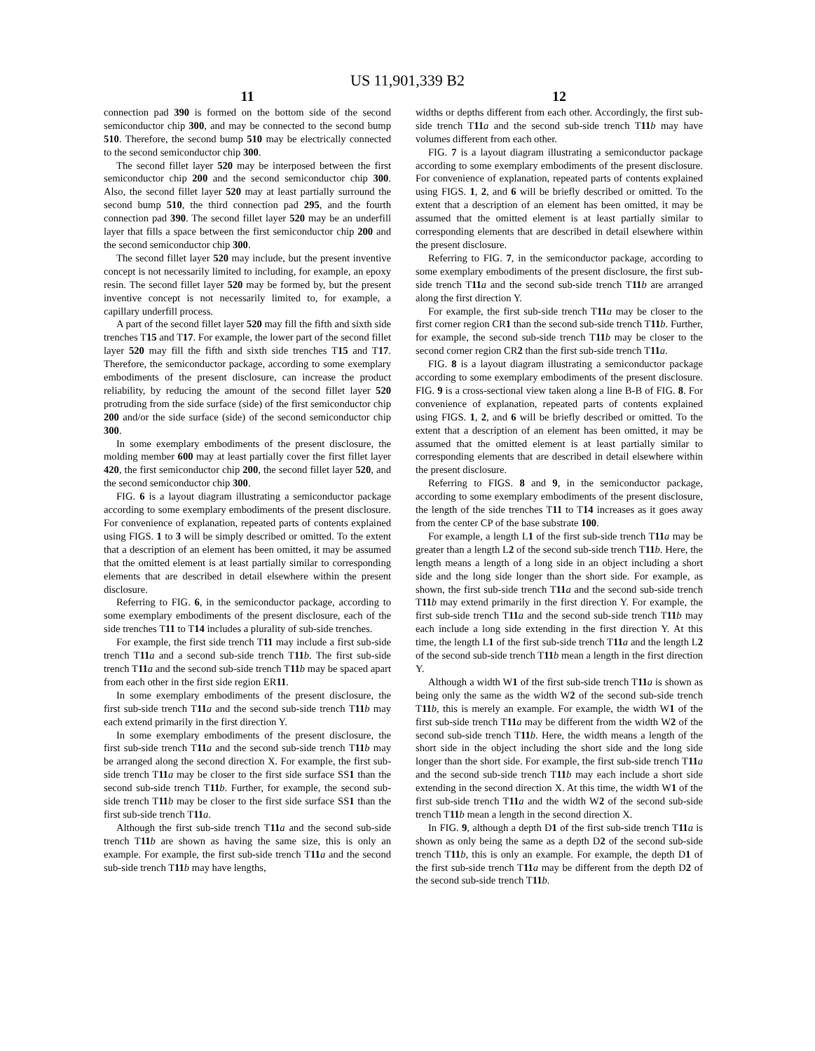US 11,901,339 B2
11
connection pad 390 is formed on the bottom side of the second semiconductor chip 300, and may be connected to the second bump 510. Therefore, the second bump 510 may be electrically connected to the second semiconductor chip 300.
The second fillet layer 520 may be interposed between the first semiconductor chip 200 and the second semiconductor chip 300. Also, the second fillet layer 520 may at least partially surround the second bump 510, the third connection pad 295, and the fourth connection pad 390. The second fillet layer 520 may be an underfill layer that fills a space between the first semiconductor chip 200 and the second semiconductor chip 300.
The second fillet layer 520 may include, but the present inventive concept is not necessarily limited to including, for example, an epoxy resin. The second fillet layer 520 may be formed by, but the present inventive concept is not necessarily limited to, for example, a capillary underfill process.
A part of the second fillet layer 520 may fill the fifth and sixth side trenches T15 and T17. For example, the lower part of the second fillet layer 520 may fill the fifth and sixth side trenches T15 and T17. Therefore, the semiconductor package, according to some exemplary embodiments of the present disclosure, can increase the product reliability, by reducing the amount of the second fillet layer 520 protruding from the side surface (side) of the first semiconductor chip 200 and/or the side surface (side) of the second semiconductor chip 300.
In some exemplary embodiments of the present disclosure, the molding member 600 may at least partially cover the first fillet layer 420, the first semiconductor chip 200, the second fillet layer 520, and the second semiconductor chip 300.
FIG. 6 is a layout diagram illustrating a semiconductor package according to some exemplary embodiments of the present disclosure. For convenience of explanation, repeated parts of contents explained using FIGS. 1 to 3 will be simply described or omitted. To the extent that a description of an element has been omitted, it may be assumed that the omitted element is at least partially similar to corresponding elements that are described in detail elsewhere within the present disclosure.
Referring to FIG. 6, in the semiconductor package, according to some exemplary embodiments of the present disclosure, each of the side trenches T11 to T14 includes a plurality of sub-side trenches.
For example, the first side trench T11 may include a first sub-side trench T11 a and a second sub-side trench T11 b. The first sub-side trench T11 a and the second sub-side trench T11 b may be spaced apart from each other in the first side region ER11.
In some exemplary embodiments of the present disclosure, the first sub-side trench T11 a and the second sub-side trench T11 b may each extend primarily in the first direction Y.
In some exemplary embodiments of the present disclosure, the first sub-side trench T11 a and the second sub-side trench T11 b may be arranged along the second direction X. For example, the first sub-side trench T11 a may be closer to the first side surface SS1 than the second sub-side trench T11 b. Further, for example, the second sub-side trench T11 b may be closer to the first side surface SS1 than the first sub-side trench T11 a.
Although the first sub-side trench T11 a and the second sub-side trench T11 b are shown as having the same size, this is only an example. For example, the first sub-side trench T11 a and the second sub-side trench T11 b may have lengths,
12
widths or depths different from each other. Accordingly, the first sub-side trench T11 a and the second sub-side trench T11 b may have volumes different from each other.
FIG. 7 is a layout diagram illustrating a semiconductor package according to some exemplary embodiments of the present disclosure. For convenience of explanation, repeated parts of contents explained using FIGS. 1, 2, and 6 will be briefly described or omitted. To the extent that a description of an element has been omitted, it may be assumed that the omitted element is at least partially similar to corresponding elements that are described in detail elsewhere within the present disclosure.
Referring to FIG. 7, in the semiconductor package, according to some exemplary embodiments of the present disclosure, the first sub-side trench T11 a and the second sub-side trench T11 b are arranged along the first direction Y.
For example, the first sub-side trench T11 a may be closer to the first corner region CR1 than the second sub-side trench T11 b. Further, for example, the second sub-side trench T11 b may be closer to the second corner region CR2 than the first sub-side trench T11 a.
FIG. 8 is a layout diagram illustrating a semiconductor package according to some exemplary embodiments of the present disclosure. FIG. 9 is a cross-sectional view taken along a line B-B of FIG. 8. For convenience of explanation, repeated parts of contents explained using FIGS. 1, 2, and 6 will be briefly described or omitted. To the extent that a description of an element has been omitted, it may be assumed that the omitted element is at least partially similar to corresponding elements that are described in detail elsewhere within the present disclosure.
Referring to FIGS. 8 and 9, in the semiconductor package, according to some exemplary embodiments of the present disclosure, the length of the side trenches T11 to T14 increases as it goes away from the center CP of the base substrate 100.
For example, a length L1 of the first sub-side trench T11 a may be greater than a length L2 of the second sub-side trench T11 b. Here, the length means a length of a long side in an object including a short side and the long side longer than the short side. For example, as shown, the first sub-side trench T11 a and the second sub-side trench T11 b may extend primarily in the first direction Y. For example, the first sub-side trench T11 a and the second sub-side trench T11 b may each include a long side extending in the first direction Y. At this time, the length L1 of the first sub-side trench T11 a and the length L2 of the second sub-side trench T11 b mean a length in the first direction Y.
Although a width W1 of the first sub-side trench T11 a is shown as being only the same as the width W2 of the second sub-side trench T11 b, this is merely an example. For example, the width W1 of the first sub-side trench T11 a may be different from the width W2 of the second sub-side trench T11 b. Here, the width means a length of the short side in the object including the short side and the long side longer than the short side. For example, the first sub-side trench T11 a and the second sub-side trench T11 b may each include a short side extending in the second direction X. At this time, the width W1 of the first sub-side trench T11 a and the width W2 of the second sub-side trench T11 b mean a length in the second direction X.
In FIG. 9, although a depth D1 of the first sub-side trench T11 a is shown as only being the same as a depth D2 of the second sub-side trench T11 b, this is only an example. For example, the depth D1 of the first sub-side trench T11 a may be different from the depth D2 of the second sub-side trench T11 b.